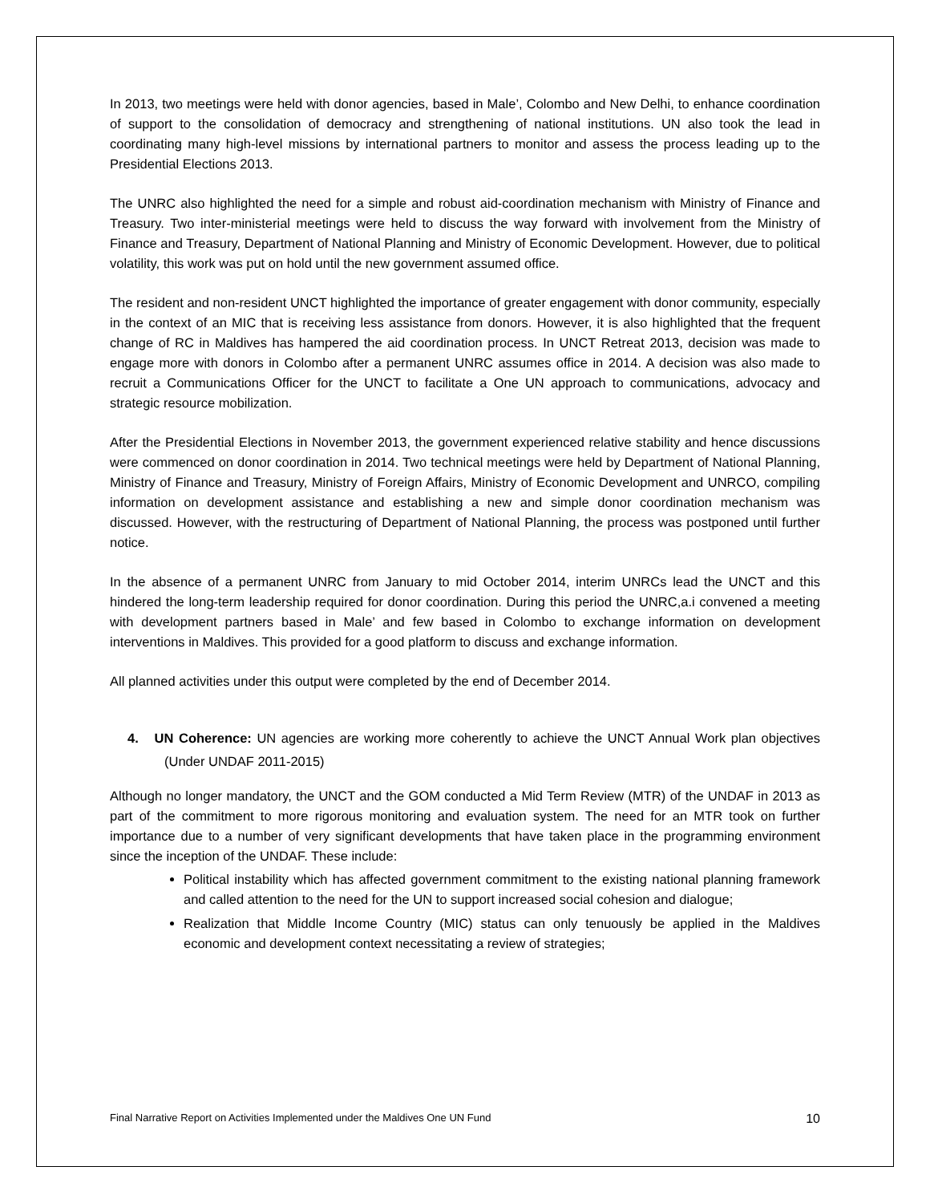In 2013, two meetings were held with donor agencies, based in Male’, Colombo and New Delhi, to enhance coordination of support to the consolidation of democracy and strengthening of national institutions. UN also took the lead in coordinating many high-level missions by international partners to monitor and assess the process leading up to the Presidential Elections 2013.
The UNRC also highlighted the need for a simple and robust aid-coordination mechanism with Ministry of Finance and Treasury. Two inter-ministerial meetings were held to discuss the way forward with involvement from the Ministry of Finance and Treasury, Department of National Planning and Ministry of Economic Development. However, due to political volatility, this work was put on hold until the new government assumed office.
The resident and non-resident UNCT highlighted the importance of greater engagement with donor community, especially in the context of an MIC that is receiving less assistance from donors. However, it is also highlighted that the frequent change of RC in Maldives has hampered the aid coordination process. In UNCT Retreat 2013, decision was made to engage more with donors in Colombo after a permanent UNRC assumes office in 2014. A decision was also made to recruit a Communications Officer for the UNCT to facilitate a One UN approach to communications, advocacy and strategic resource mobilization.
After the Presidential Elections in November 2013, the government experienced relative stability and hence discussions were commenced on donor coordination in 2014. Two technical meetings were held by Department of National Planning, Ministry of Finance and Treasury, Ministry of Foreign Affairs, Ministry of Economic Development and UNRCO, compiling information on development assistance and establishing a new and simple donor coordination mechanism was discussed. However, with the restructuring of Department of National Planning, the process was postponed until further notice.
In the absence of a permanent UNRC from January to mid October 2014, interim UNRCs lead the UNCT and this hindered the long-term leadership required for donor coordination. During this period the UNRC,a.i convened a meeting with development partners based in Male’ and few based in Colombo to exchange information on development interventions in Maldives. This provided for a good platform to discuss and exchange information.
All planned activities under this output were completed by the end of December 2014.
4. UN Coherence: UN agencies are working more coherently to achieve the UNCT Annual Work plan objectives (Under UNDAF 2011-2015)
Although no longer mandatory, the UNCT and the GOM conducted a Mid Term Review (MTR) of the UNDAF in 2013 as part of the commitment to more rigorous monitoring and evaluation system. The need for an MTR took on further importance due to a number of very significant developments that have taken place in the programming environment since the inception of the UNDAF. These include:
Political instability which has affected government commitment to the existing national planning framework and called attention to the need for the UN to support increased social cohesion and dialogue;
Realization that Middle Income Country (MIC) status can only tenuously be applied in the Maldives economic and development context necessitating a review of strategies;
Final Narrative Report on Activities Implemented under the Maldives One UN Fund 10